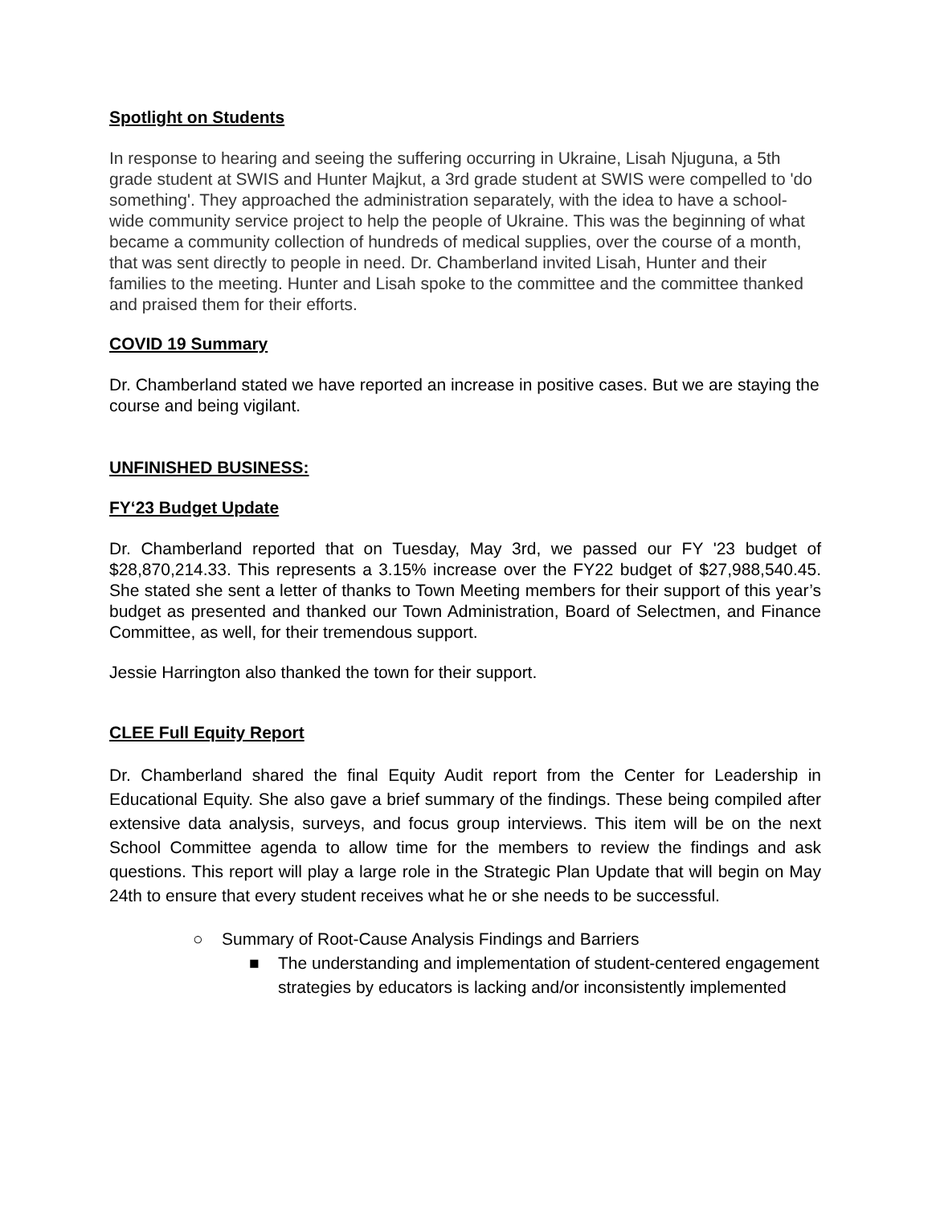Spotlight on Students
In response to hearing and seeing the suffering occurring in Ukraine, Lisah Njuguna, a 5th grade student at SWIS and Hunter Majkut, a 3rd grade student at SWIS were compelled to 'do something'. They approached the administration separately, with the idea to have a school-wide community service project to help the people of Ukraine. This was the beginning of what became a community collection of hundreds of medical supplies, over the course of a month, that was sent directly to people in need. Dr. Chamberland invited Lisah, Hunter and their families to the meeting. Hunter and Lisah spoke to the committee and the committee thanked and praised them for their efforts.
COVID 19 Summary
Dr. Chamberland stated we have reported an increase in positive cases. But we are staying the course and being vigilant.
UNFINISHED BUSINESS:
FY‘23 Budget Update
Dr. Chamberland reported that on Tuesday, May 3rd, we passed our FY '23 budget of $28,870,214.33. This represents a 3.15% increase over the FY22 budget of $27,988,540.45. She stated she sent a letter of thanks to Town Meeting members for their support of this year’s budget as presented and thanked our Town Administration, Board of Selectmen, and Finance Committee, as well, for their tremendous support.
Jessie Harrington also thanked the town for their support.
CLEE Full Equity Report
Dr. Chamberland shared the final Equity Audit report from the Center for Leadership in Educational Equity. She also gave a brief summary of the findings. These being compiled after extensive data analysis, surveys, and focus group interviews. This item will be on the next School Committee agenda to allow time for the members to review the findings and ask questions. This report will play a large role in the Strategic Plan Update that will begin on May 24th to ensure that every student receives what he or she needs to be successful.
○ Summary of Root-Cause Analysis Findings and Barriers
■ The understanding and implementation of student-centered engagement strategies by educators is lacking and/or inconsistently implemented